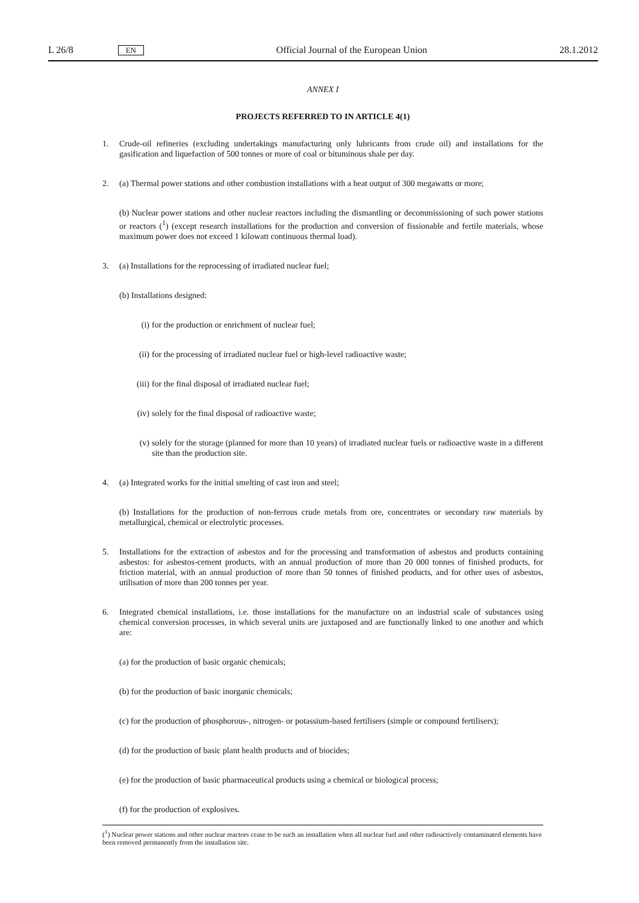L 26/8 EN Official Journal of the European Union 28.1.2012
ANNEX I
PROJECTS REFERRED TO IN ARTICLE 4(1)
1. Crude-oil refineries (excluding undertakings manufacturing only lubricants from crude oil) and installations for the gasification and liquefaction of 500 tonnes or more of coal or bituminous shale per day.
2. (a) Thermal power stations and other combustion installations with a heat output of 300 megawatts or more;
(b) Nuclear power stations and other nuclear reactors including the dismantling or decommissioning of such power stations or reactors (<sup>1</sup>) (except research installations for the production and conversion of fissionable and fertile materials, whose maximum power does not exceed 1 kilowatt continuous thermal load).
3. (a) Installations for the reprocessing of irradiated nuclear fuel;
(b) Installations designed:
(i) for the production or enrichment of nuclear fuel;
(ii) for the processing of irradiated nuclear fuel or high-level radioactive waste;
(iii) for the final disposal of irradiated nuclear fuel;
(iv) solely for the final disposal of radioactive waste;
(v) solely for the storage (planned for more than 10 years) of irradiated nuclear fuels or radioactive waste in a different site than the production site.
4. (a) Integrated works for the initial smelting of cast iron and steel;
(b) Installations for the production of non-ferrous crude metals from ore, concentrates or secondary raw materials by metallurgical, chemical or electrolytic processes.
5. Installations for the extraction of asbestos and for the processing and transformation of asbestos and products containing asbestos: for asbestos-cement products, with an annual production of more than 20 000 tonnes of finished products, for friction material, with an annual production of more than 50 tonnes of finished products, and for other uses of asbestos, utilisation of more than 200 tonnes per year.
6. Integrated chemical installations, i.e. those installations for the manufacture on an industrial scale of substances using chemical conversion processes, in which several units are juxtaposed and are functionally linked to one another and which are:
(a) for the production of basic organic chemicals;
(b) for the production of basic inorganic chemicals;
(c) for the production of phosphorous-, nitrogen- or potassium-based fertilisers (simple or compound fertilisers);
(d) for the production of basic plant health products and of biocides;
(e) for the production of basic pharmaceutical products using a chemical or biological process;
(f) for the production of explosives.
(<sup>1</sup>) Nuclear power stations and other nuclear reactors cease to be such an installation when all nuclear fuel and other radioactively contaminated elements have been removed permanently from the installation site.